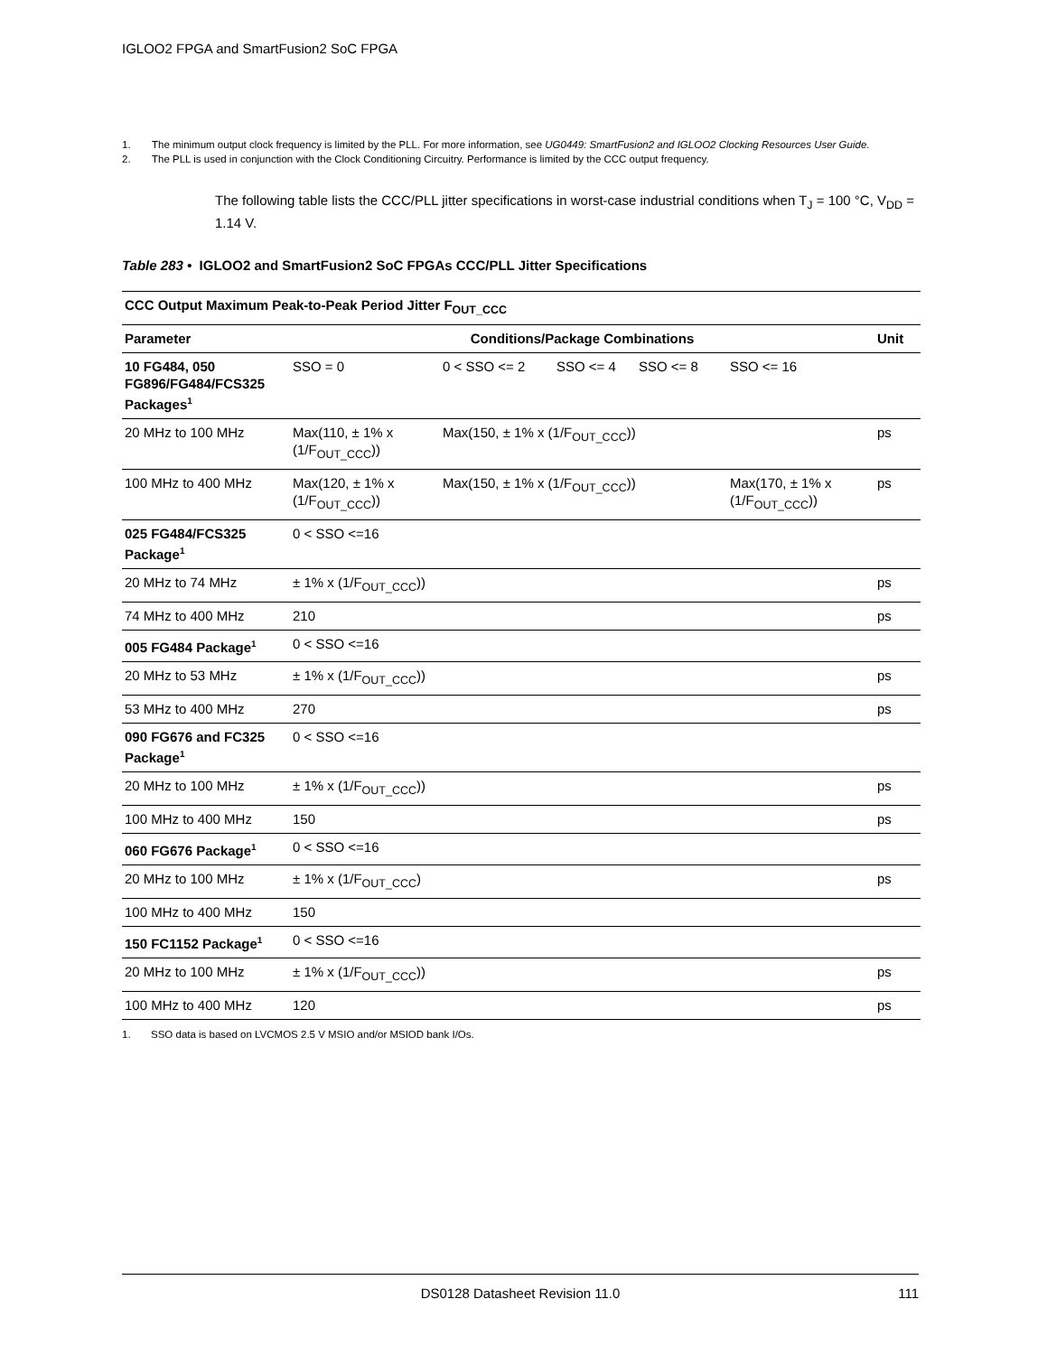IGLOO2 FPGA and SmartFusion2 SoC FPGA
1. The minimum output clock frequency is limited by the PLL. For more information, see UG0449: SmartFusion2 and IGLOO2 Clocking Resources User Guide.
2. The PLL is used in conjunction with the Clock Conditioning Circuitry. Performance is limited by the CCC output frequency.
The following table lists the CCC/PLL jitter specifications in worst-case industrial conditions when T<sub>J</sub> = 100 °C, V<sub>DD</sub> = 1.14 V.
Table 283 • IGLOO2 and SmartFusion2 SoC FPGAs CCC/PLL Jitter Specifications
| CCC Output Maximum Peak-to-Peak Period Jitter F<sub>OUT_CCC</sub> | | | | | | |
| --- | --- | --- | --- | --- | --- | --- |
| Parameter | Conditions/Package Combinations | | | | | Unit |
| 10 FG484, 050 FG896/FG484/FCS325 Packages<sup>1</sup> | SSO = 0 | 0 < SSO <= 2 | SSO <= 4 | SSO <= 8 | SSO <= 16 | |
| 20 MHz to 100 MHz | Max(110, ± 1% x (1/F<sub>OUT_CCC</sub>)) | Max(150, ± 1% x (1/F<sub>OUT_CCC</sub>)) | | | | ps |
| 100 MHz to 400 MHz | Max(120, ± 1% x (1/F<sub>OUT_CCC</sub>)) | Max(150, ± 1% x (1/F<sub>OUT_CCC</sub>)) | | | Max(170, ± 1% x (1/F<sub>OUT_CCC</sub>)) | ps |
| 025 FG484/FCS325 Package<sup>1</sup> | 0 < SSO <=16 | | | | | |
| 20 MHz to 74 MHz | ± 1% x (1/F<sub>OUT_CCC</sub>)) | | | | | ps |
| 74 MHz to 400 MHz | 210 | | | | | ps |
| 005 FG484 Package<sup>1</sup> | 0 < SSO <=16 | | | | | |
| 20 MHz to 53 MHz | ± 1% x (1/F<sub>OUT_CCC</sub>)) | | | | | ps |
| 53 MHz to 400 MHz | 270 | | | | | ps |
| 090 FG676 and FC325 Package<sup>1</sup> | 0 < SSO <=16 | | | | | |
| 20 MHz to 100 MHz | ± 1% x (1/F<sub>OUT_CCC</sub>)) | | | | | ps |
| 100 MHz to 400 MHz | 150 | | | | | ps |
| 060 FG676 Package<sup>1</sup> | 0 < SSO <=16 | | | | | |
| 20 MHz to 100 MHz | ± 1% x (1/F<sub>OUT_CCC</sub>) | | | | | ps |
| 100 MHz to 400 MHz | 150 | | | | | |
| 150 FC1152 Package<sup>1</sup> | 0 < SSO <=16 | | | | | |
| 20 MHz to 100 MHz | ± 1% x (1/F<sub>OUT_CCC</sub>)) | | | | | ps |
| 100 MHz to 400 MHz | 120 | | | | | ps |
1. SSO data is based on LVCMOS 2.5 V MSIO and/or MSIOD bank I/Os.
DS0128 Datasheet Revision 11.0 111